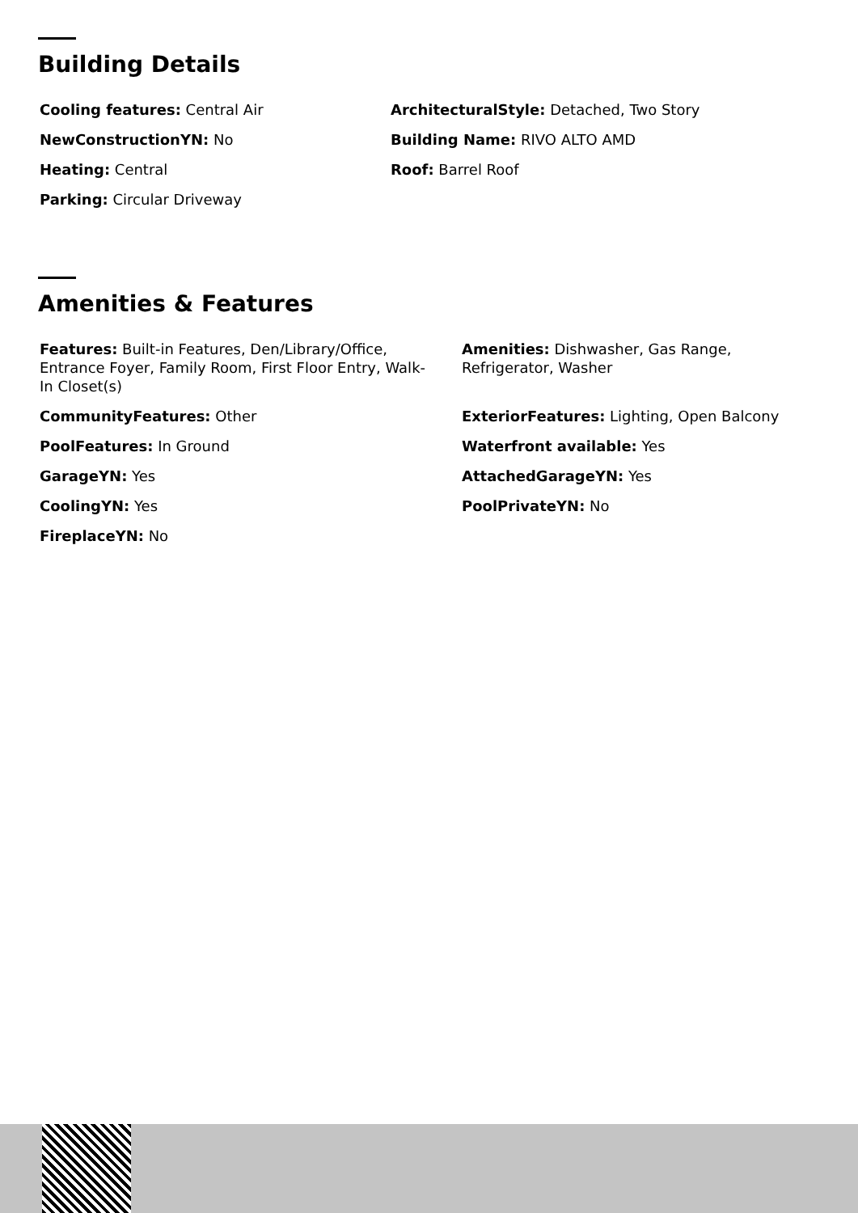Building Details
Cooling features: Central Air
ArchitecturalStyle: Detached, Two Story
NewConstructionYN: No
Building Name: RIVO ALTO AMD
Heating: Central
Roof: Barrel Roof
Parking: Circular Driveway
Amenities & Features
Features: Built-in Features, Den/Library/Office, Entrance Foyer, Family Room, First Floor Entry, Walk-In Closet(s)
Amenities: Dishwasher, Gas Range, Refrigerator, Washer
CommunityFeatures: Other
ExteriorFeatures: Lighting, Open Balcony
PoolFeatures: In Ground
Waterfront available: Yes
GarageYN: Yes
AttachedGarageYN: Yes
CoolingYN: Yes
PoolPrivateYN: No
FireplaceYN: No